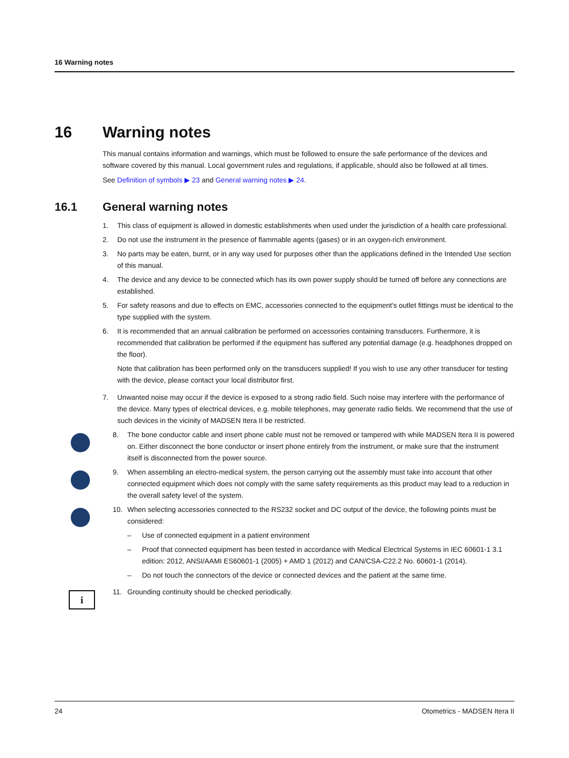16 Warning notes
16 Warning notes
This manual contains information and warnings, which must be followed to ensure the safe performance of the devices and software covered by this manual. Local government rules and regulations, if applicable, should also be followed at all times.
See Definition of symbols ▶ 23 and General warning notes ▶ 24.
16.1 General warning notes
1. This class of equipment is allowed in domestic establishments when used under the jurisdiction of a health care professional.
2. Do not use the instrument in the presence of flammable agents (gases) or in an oxygen-rich environment.
3. No parts may be eaten, burnt, or in any way used for purposes other than the applications defined in the Intended Use section of this manual.
4. The device and any device to be connected which has its own power supply should be turned off before any connections are established.
5. For safety reasons and due to effects on EMC, accessories connected to the equipment's outlet fittings must be identical to the type supplied with the system.
6. It is recommended that an annual calibration be performed on accessories containing transducers. Furthermore, it is recommended that calibration be performed if the equipment has suffered any potential damage (e.g. headphones dropped on the floor).
Note that calibration has been performed only on the transducers supplied! If you wish to use any other transducer for testing with the device, please contact your local distributor first.
7. Unwanted noise may occur if the device is exposed to a strong radio field. Such noise may interfere with the performance of the device. Many types of electrical devices, e.g. mobile telephones, may generate radio fields. We recommend that the use of such devices in the vicinity of MADSEN Itera II be restricted.
8. The bone conductor cable and insert phone cable must not be removed or tampered with while MADSEN Itera II is powered on. Either disconnect the bone conductor or insert phone entirely from the instrument, or make sure that the instrument itself is disconnected from the power source.
9. When assembling an electro-medical system, the person carrying out the assembly must take into account that other connected equipment which does not comply with the same safety requirements as this product may lead to a reduction in the overall safety level of the system.
10. When selecting accessories connected to the RS232 socket and DC output of the device, the following points must be considered:
– Use of connected equipment in a patient environment
– Proof that connected equipment has been tested in accordance with Medical Electrical Systems in IEC 60601-1 3.1 edition: 2012, ANSI/AAMI ES60601-1 (2005) + AMD 1 (2012) and CAN/CSA-C22.2 No. 60601-1 (2014).
– Do not touch the connectors of the device or connected devices and the patient at the same time.
i
11. Grounding continuity should be checked periodically.
24 Otometrics - MADSEN Itera II